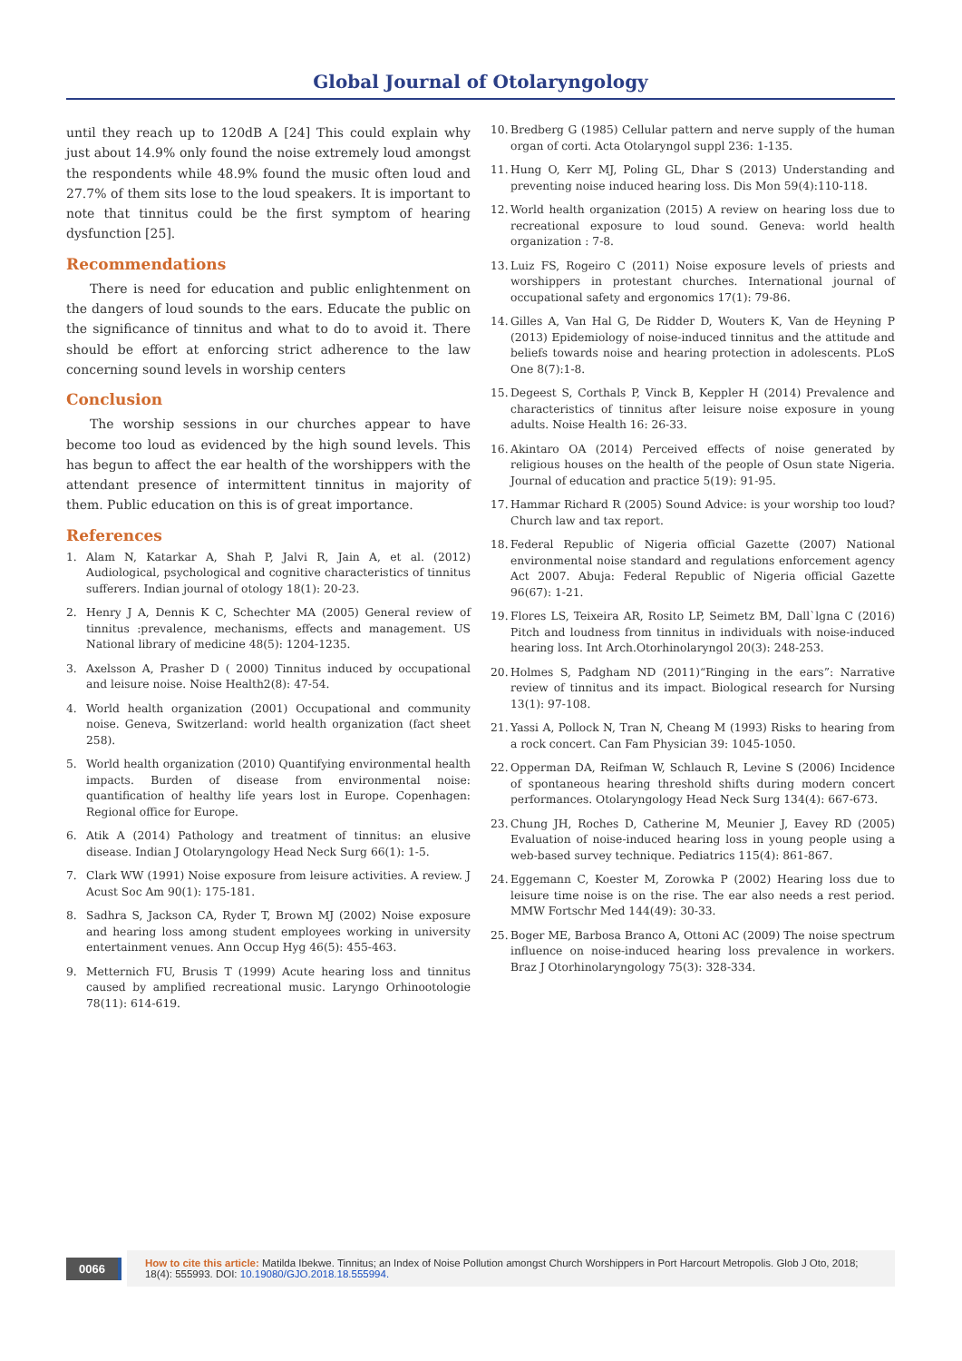Global Journal of Otolaryngology
until they reach up to 120dB A [24] This could explain why just about 14.9% only found the noise extremely loud amongst the respondents while 48.9% found the music often loud and 27.7% of them sits lose to the loud speakers. It is important to note that tinnitus could be the first symptom of hearing dysfunction [25].
Recommendations
There is need for education and public enlightenment on the dangers of loud sounds to the ears. Educate the public on the significance of tinnitus and what to do to avoid it. There should be effort at enforcing strict adherence to the law concerning sound levels in worship centers
Conclusion
The worship sessions in our churches appear to have become too loud as evidenced by the high sound levels. This has begun to affect the ear health of the worshippers with the attendant presence of intermittent tinnitus in majority of them. Public education on this is of great importance.
References
1. Alam N, Katarkar A, Shah P, Jalvi R, Jain A, et al. (2012) Audiological, psychological and cognitive characteristics of tinnitus sufferers. Indian journal of otology 18(1): 20-23.
2. Henry J A, Dennis K C, Schechter MA (2005) General review of tinnitus :prevalence, mechanisms, effects and management. US National library of medicine 48(5): 1204-1235.
3. Axelsson A, Prasher D ( 2000) Tinnitus induced by occupational and leisure noise. Noise Health2(8): 47-54.
4. World health organization (2001) Occupational and community noise. Geneva, Switzerland: world health organization (fact sheet 258).
5. World health organization (2010) Quantifying environmental health impacts. Burden of disease from environmental noise: quantification of healthy life years lost in Europe. Copenhagen: Regional office for Europe.
6. Atik A (2014) Pathology and treatment of tinnitus: an elusive disease. Indian J Otolaryngology Head Neck Surg 66(1): 1-5.
7. Clark WW (1991) Noise exposure from leisure activities. A review. J Acust Soc Am 90(1): 175-181.
8. Sadhra S, Jackson CA, Ryder T, Brown MJ (2002) Noise exposure and hearing loss among student employees working in university entertainment venues. Ann Occup Hyg 46(5): 455-463.
9. Metternich FU, Brusis T (1999) Acute hearing loss and tinnitus caused by amplified recreational music. Laryngo Orhinootologie 78(11): 614-619.
10. Bredberg G (1985) Cellular pattern and nerve supply of the human organ of corti. Acta Otolaryngol suppl 236: 1-135.
11. Hung O, Kerr MJ, Poling GL, Dhar S (2013) Understanding and preventing noise induced hearing loss. Dis Mon 59(4):110-118.
12. World health organization (2015) A review on hearing loss due to recreational exposure to loud sound. Geneva: world health organization : 7-8.
13. Luiz FS, Rogeiro C (2011) Noise exposure levels of priests and worshippers in protestant churches. International journal of occupational safety and ergonomics 17(1): 79-86.
14. Gilles A, Van Hal G, De Ridder D, Wouters K, Van de Heyning P (2013) Epidemiology of noise-induced tinnitus and the attitude and beliefs towards noise and hearing protection in adolescents. PLoS One 8(7):1-8.
15. Degeest S, Corthals P, Vinck B, Keppler H (2014) Prevalence and characteristics of tinnitus after leisure noise exposure in young adults. Noise Health 16: 26-33.
16. Akintaro OA (2014) Perceived effects of noise generated by religious houses on the health of the people of Osun state Nigeria. Journal of education and practice 5(19): 91-95.
17. Hammar Richard R (2005) Sound Advice: is your worship too loud? Church law and tax report.
18. Federal Republic of Nigeria official Gazette (2007) National environmental noise standard and regulations enforcement agency Act 2007. Abuja: Federal Republic of Nigeria official Gazette 96(67): 1-21.
19. Flores LS, Teixeira AR, Rosito LP, Seimetz BM, Dall`lgna C (2016) Pitch and loudness from tinnitus in individuals with noise-induced hearing loss. Int Arch.Otorhinolaryngol 20(3): 248-253.
20. Holmes S, Padgham ND (2011)“Ringing in the ears”: Narrative review of tinnitus and its impact. Biological research for Nursing 13(1): 97-108.
21. Yassi A, Pollock N, Tran N, Cheang M (1993) Risks to hearing from a rock concert. Can Fam Physician 39: 1045-1050.
22. Opperman DA, Reifman W, Schlauch R, Levine S (2006) Incidence of spontaneous hearing threshold shifts during modern concert performances. Otolaryngology Head Neck Surg 134(4): 667-673.
23. Chung JH, Roches D, Catherine M, Meunier J, Eavey RD (2005) Evaluation of noise-induced hearing loss in young people using a web-based survey technique. Pediatrics 115(4): 861-867.
24. Eggemann C, Koester M, Zorowka P (2002) Hearing loss due to leisure time noise is on the rise. The ear also needs a rest period. MMW Fortschr Med 144(49): 30-33.
25. Boger ME, Barbosa Branco A, Ottoni AC (2009) The noise spectrum influence on noise-induced hearing loss prevalence in workers. Braz J Otorhinolaryngology 75(3): 328-334.
0066
How to cite this article: Matilda Ibekwe. Tinnitus; an Index of Noise Pollution amongst Church Worshippers in Port Harcourt Metropolis. Glob J Oto, 2018; 18(4): 555993. DOI: 10.19080/GJO.2018.18.555994.